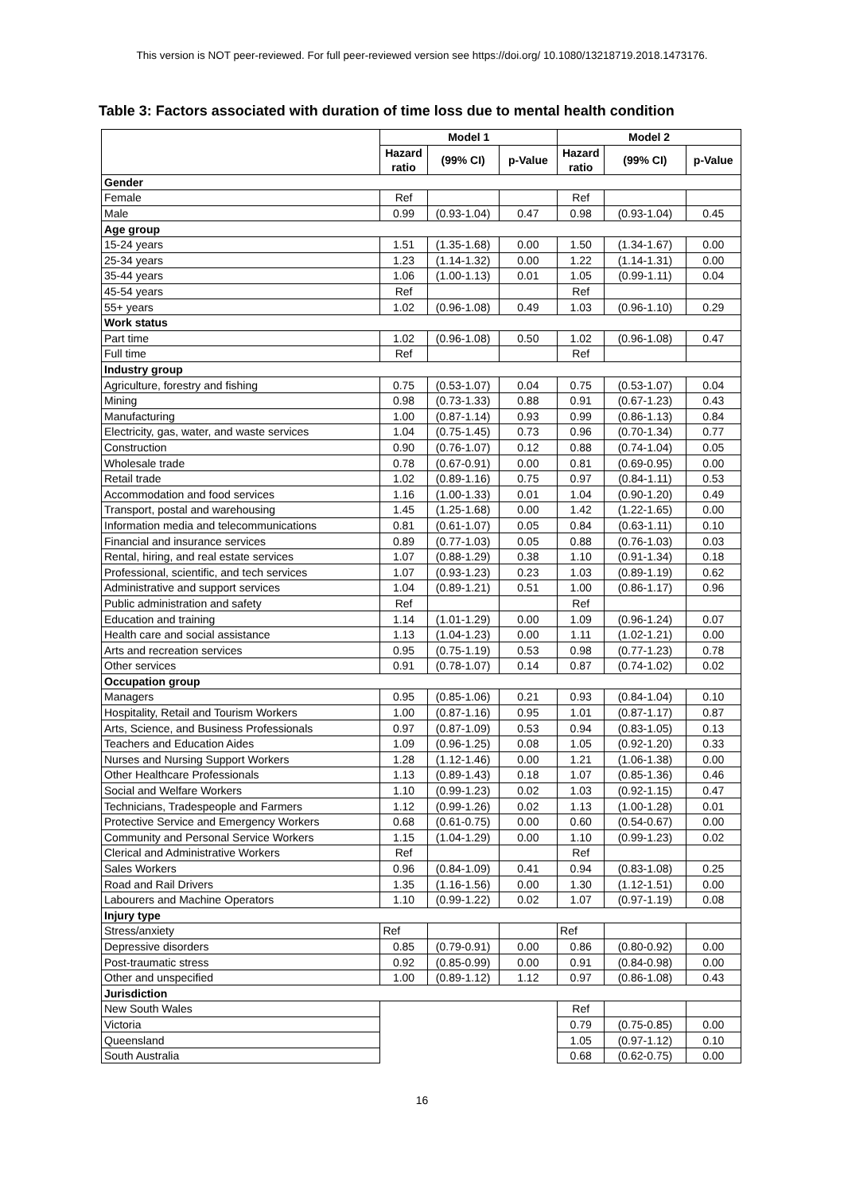This version is NOT peer-reviewed. For full peer-reviewed version see https://doi.org/ 10.1080/13218719.2018.1473176.
Table 3: Factors associated with duration of time loss due to mental health condition
| | Model 1 | | | Model 2 | | |
| --- | --- | --- | --- | --- | --- | --- |
| | Hazard ratio | (99% CI) | p-Value | Hazard ratio | (99% CI) | p-Value |
| Gender | | | | | | |
| Female | Ref | | | Ref | | |
| Male | 0.99 | (0.93-1.04) | 0.47 | 0.98 | (0.93-1.04) | 0.45 |
| Age group | | | | | | |
| 15-24 years | 1.51 | (1.35-1.68) | 0.00 | 1.50 | (1.34-1.67) | 0.00 |
| 25-34 years | 1.23 | (1.14-1.32) | 0.00 | 1.22 | (1.14-1.31) | 0.00 |
| 35-44 years | 1.06 | (1.00-1.13) | 0.01 | 1.05 | (0.99-1.11) | 0.04 |
| 45-54 years | Ref | | | Ref | | |
| 55+ years | 1.02 | (0.96-1.08) | 0.49 | 1.03 | (0.96-1.10) | 0.29 |
| Work status | | | | | | |
| Part time | 1.02 | (0.96-1.08) | 0.50 | 1.02 | (0.96-1.08) | 0.47 |
| Full time | Ref | | | Ref | | |
| Industry group | | | | | | |
| Agriculture, forestry and fishing | 0.75 | (0.53-1.07) | 0.04 | 0.75 | (0.53-1.07) | 0.04 |
| Mining | 0.98 | (0.73-1.33) | 0.88 | 0.91 | (0.67-1.23) | 0.43 |
| Manufacturing | 1.00 | (0.87-1.14) | 0.93 | 0.99 | (0.86-1.13) | 0.84 |
| Electricity, gas, water, and waste services | 1.04 | (0.75-1.45) | 0.73 | 0.96 | (0.70-1.34) | 0.77 |
| Construction | 0.90 | (0.76-1.07) | 0.12 | 0.88 | (0.74-1.04) | 0.05 |
| Wholesale trade | 0.78 | (0.67-0.91) | 0.00 | 0.81 | (0.69-0.95) | 0.00 |
| Retail trade | 1.02 | (0.89-1.16) | 0.75 | 0.97 | (0.84-1.11) | 0.53 |
| Accommodation and food services | 1.16 | (1.00-1.33) | 0.01 | 1.04 | (0.90-1.20) | 0.49 |
| Transport, postal and warehousing | 1.45 | (1.25-1.68) | 0.00 | 1.42 | (1.22-1.65) | 0.00 |
| Information media and telecommunications | 0.81 | (0.61-1.07) | 0.05 | 0.84 | (0.63-1.11) | 0.10 |
| Financial and insurance services | 0.89 | (0.77-1.03) | 0.05 | 0.88 | (0.76-1.03) | 0.03 |
| Rental, hiring, and real estate services | 1.07 | (0.88-1.29) | 0.38 | 1.10 | (0.91-1.34) | 0.18 |
| Professional, scientific, and tech services | 1.07 | (0.93-1.23) | 0.23 | 1.03 | (0.89-1.19) | 0.62 |
| Administrative and support services | 1.04 | (0.89-1.21) | 0.51 | 1.00 | (0.86-1.17) | 0.96 |
| Public administration and safety | Ref | | | Ref | | |
| Education and training | 1.14 | (1.01-1.29) | 0.00 | 1.09 | (0.96-1.24) | 0.07 |
| Health care and social assistance | 1.13 | (1.04-1.23) | 0.00 | 1.11 | (1.02-1.21) | 0.00 |
| Arts and recreation services | 0.95 | (0.75-1.19) | 0.53 | 0.98 | (0.77-1.23) | 0.78 |
| Other services | 0.91 | (0.78-1.07) | 0.14 | 0.87 | (0.74-1.02) | 0.02 |
| Occupation group | | | | | | |
| Managers | 0.95 | (0.85-1.06) | 0.21 | 0.93 | (0.84-1.04) | 0.10 |
| Hospitality, Retail and Tourism Workers | 1.00 | (0.87-1.16) | 0.95 | 1.01 | (0.87-1.17) | 0.87 |
| Arts, Science, and Business Professionals | 0.97 | (0.87-1.09) | 0.53 | 0.94 | (0.83-1.05) | 0.13 |
| Teachers and Education Aides | 1.09 | (0.96-1.25) | 0.08 | 1.05 | (0.92-1.20) | 0.33 |
| Nurses and Nursing Support Workers | 1.28 | (1.12-1.46) | 0.00 | 1.21 | (1.06-1.38) | 0.00 |
| Other Healthcare Professionals | 1.13 | (0.89-1.43) | 0.18 | 1.07 | (0.85-1.36) | 0.46 |
| Social and Welfare Workers | 1.10 | (0.99-1.23) | 0.02 | 1.03 | (0.92-1.15) | 0.47 |
| Technicians, Tradespeople and Farmers | 1.12 | (0.99-1.26) | 0.02 | 1.13 | (1.00-1.28) | 0.01 |
| Protective Service and Emergency Workers | 0.68 | (0.61-0.75) | 0.00 | 0.60 | (0.54-0.67) | 0.00 |
| Community and Personal Service Workers | 1.15 | (1.04-1.29) | 0.00 | 1.10 | (0.99-1.23) | 0.02 |
| Clerical and Administrative Workers | Ref | | | Ref | | |
| Sales Workers | 0.96 | (0.84-1.09) | 0.41 | 0.94 | (0.83-1.08) | 0.25 |
| Road and Rail Drivers | 1.35 | (1.16-1.56) | 0.00 | 1.30 | (1.12-1.51) | 0.00 |
| Labourers and Machine Operators | 1.10 | (0.99-1.22) | 0.02 | 1.07 | (0.97-1.19) | 0.08 |
| Injury type | | | | | | |
| Stress/anxiety | Ref | | | Ref | | |
| Depressive disorders | 0.85 | (0.79-0.91) | 0.00 | 0.86 | (0.80-0.92) | 0.00 |
| Post-traumatic stress | 0.92 | (0.85-0.99) | 0.00 | 0.91 | (0.84-0.98) | 0.00 |
| Other and unspecified | 1.00 | (0.89-1.12) | 1.12 | 0.97 | (0.86-1.08) | 0.43 |
| Jurisdiction | | | | | | |
| New South Wales | | | | Ref | | |
| Victoria | | | | 0.79 | (0.75-0.85) | 0.00 |
| Queensland | | | | 1.05 | (0.97-1.12) | 0.10 |
| South Australia | | | | 0.68 | (0.62-0.75) | 0.00 |
16